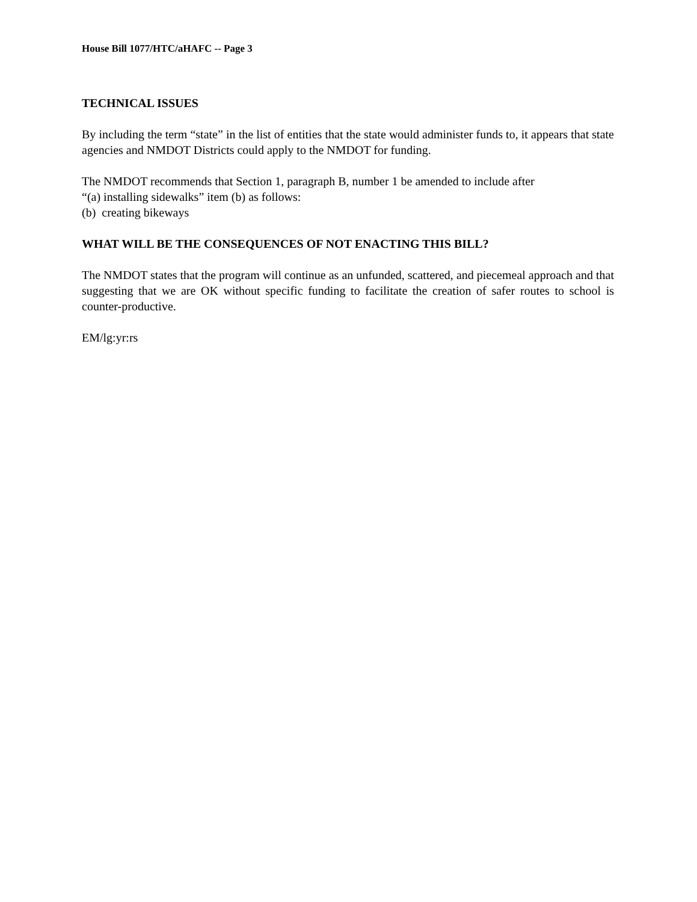House Bill 1077/HTC/aHAFC -- Page 3
TECHNICAL ISSUES
By including the term “state” in the list of entities that the state would administer funds to, it appears that state agencies and NMDOT Districts could apply to the NMDOT for funding.
The NMDOT recommends that Section 1, paragraph B, number 1 be amended to include after
“(a) installing sidewalks” item (b) as follows:
(b) creating bikeways
WHAT WILL BE THE CONSEQUENCES OF NOT ENACTING THIS BILL?
The NMDOT states that the program will continue as an unfunded, scattered, and piecemeal approach and that suggesting that we are OK without specific funding to facilitate the creation of safer routes to school is counter-productive.
EM/lg:yr:rs